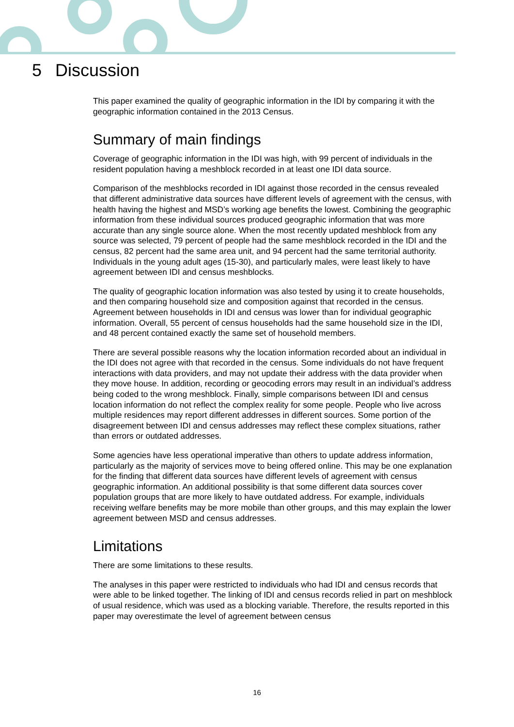5 Discussion
This paper examined the quality of geographic information in the IDI by comparing it with the geographic information contained in the 2013 Census.
Summary of main findings
Coverage of geographic information in the IDI was high, with 99 percent of individuals in the resident population having a meshblock recorded in at least one IDI data source.
Comparison of the meshblocks recorded in IDI against those recorded in the census revealed that different administrative data sources have different levels of agreement with the census, with health having the highest and MSD’s working age benefits the lowest. Combining the geographic information from these individual sources produced geographic information that was more accurate than any single source alone. When the most recently updated meshblock from any source was selected, 79 percent of people had the same meshblock recorded in the IDI and the census, 82 percent had the same area unit, and 94 percent had the same territorial authority. Individuals in the young adult ages (15-30), and particularly males, were least likely to have agreement between IDI and census meshblocks.
The quality of geographic location information was also tested by using it to create households, and then comparing household size and composition against that recorded in the census. Agreement between households in IDI and census was lower than for individual geographic information. Overall, 55 percent of census households had the same household size in the IDI, and 48 percent contained exactly the same set of household members.
There are several possible reasons why the location information recorded about an individual in the IDI does not agree with that recorded in the census. Some individuals do not have frequent interactions with data providers, and may not update their address with the data provider when they move house. In addition, recording or geocoding errors may result in an individual’s address being coded to the wrong meshblock. Finally, simple comparisons between IDI and census location information do not reflect the complex reality for some people. People who live across multiple residences may report different addresses in different sources. Some portion of the disagreement between IDI and census addresses may reflect these complex situations, rather than errors or outdated addresses.
Some agencies have less operational imperative than others to update address information, particularly as the majority of services move to being offered online. This may be one explanation for the finding that different data sources have different levels of agreement with census geographic information. An additional possibility is that some different data sources cover population groups that are more likely to have outdated address. For example, individuals receiving welfare benefits may be more mobile than other groups, and this may explain the lower agreement between MSD and census addresses.
Limitations
There are some limitations to these results.
The analyses in this paper were restricted to individuals who had IDI and census records that were able to be linked together. The linking of IDI and census records relied in part on meshblock of usual residence, which was used as a blocking variable. Therefore, the results reported in this paper may overestimate the level of agreement between census
16